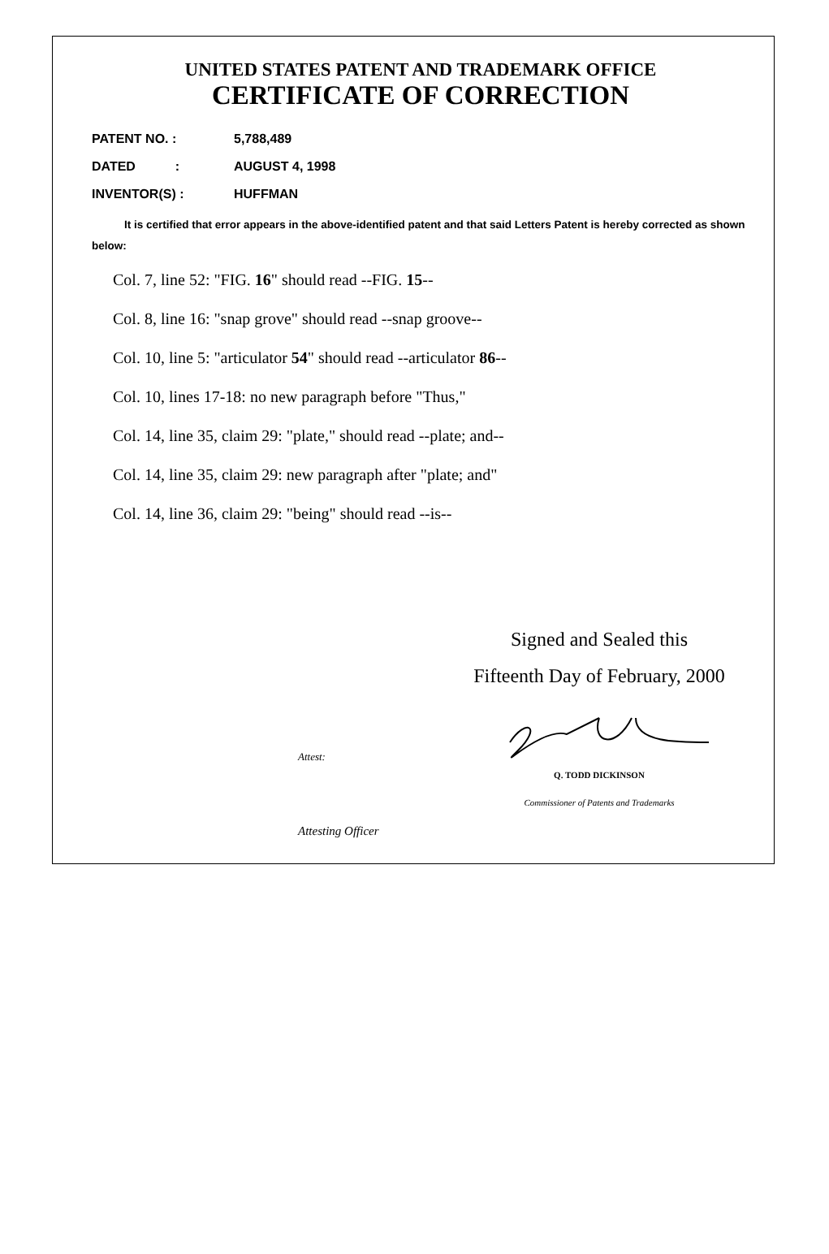UNITED STATES PATENT AND TRADEMARK OFFICE
CERTIFICATE OF CORRECTION
PATENT NO. : 5,788,489
DATED : AUGUST 4, 1998
INVENTOR(S) : HUFFMAN
It is certified that error appears in the above-identified patent and that said Letters Patent is hereby corrected as shown below:
Col. 7, line 52: "FIG. 16" should read --FIG. 15--
Col. 8, line 16: "snap grove" should read --snap groove--
Col. 10, line 5: "articulator 54" should read --articulator 86--
Col. 10, lines 17-18: no new paragraph before "Thus,"
Col. 14, line 35, claim 29: "plate," should read --plate; and--
Col. 14, line 35, claim 29: new paragraph after "plate; and"
Col. 14, line 36, claim 29: "being" should read --is--
Attest:
Attesting Officer
Signed and Sealed this
Fifteenth Day of February, 2000
Q. TODD DICKINSON
Commissioner of Patents and Trademarks